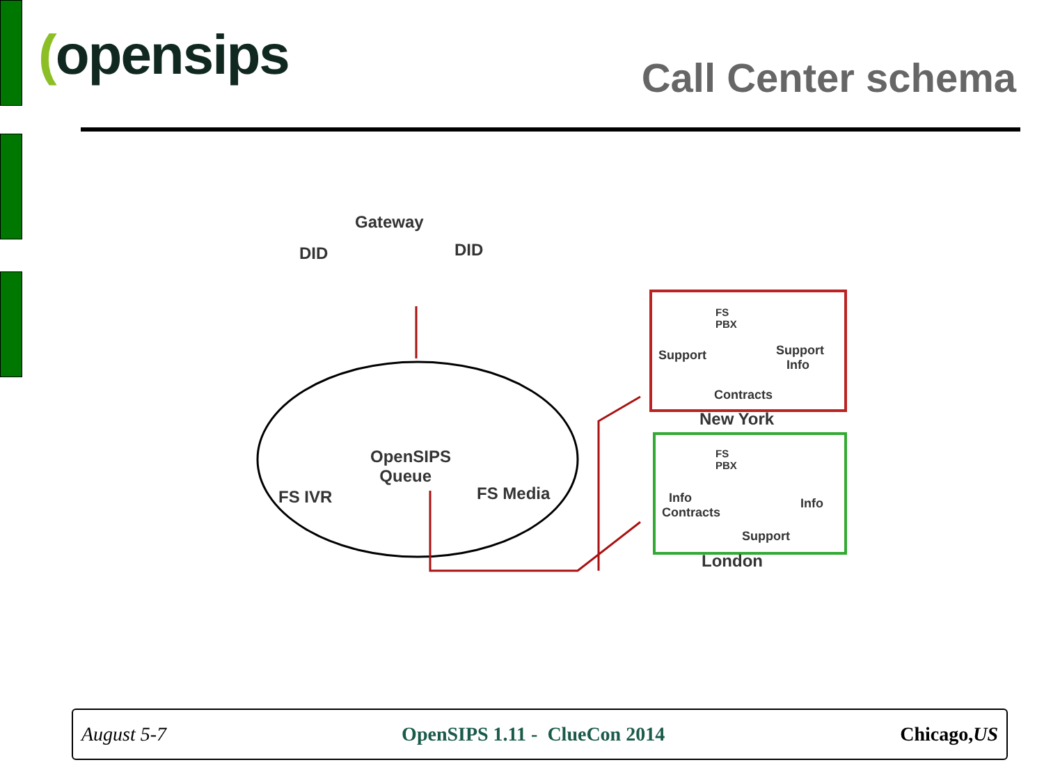(opensips
Call Center schema
Gateway
DID DID
OpenSIPS
Queue
FS IVR FS Media
FS
PBX
Support
Support
Info
Contracts
New York
FS
PBX
Info
Contracts
Info
Support
London
August 5-7 OpenSIPS 1.11 - ClueCon 2014 Chicago,US